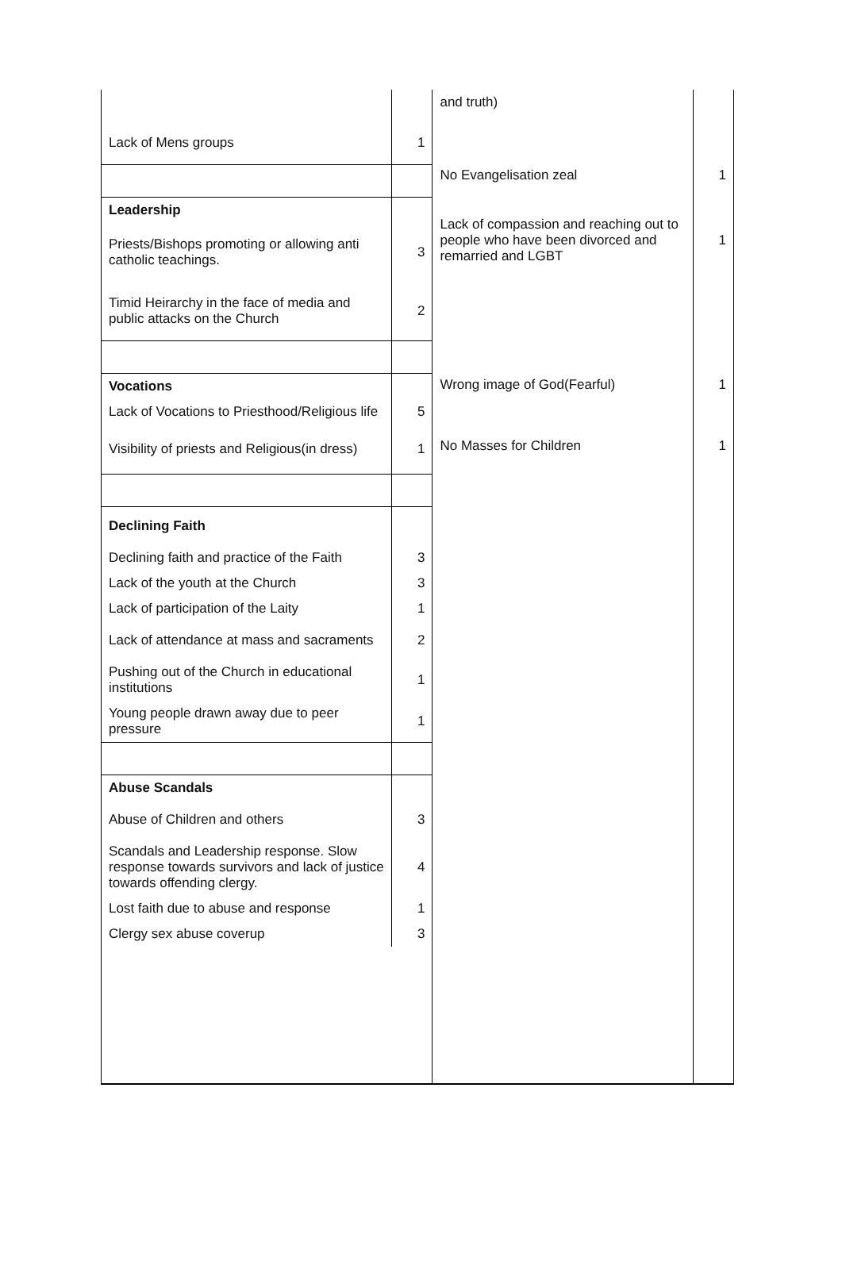| Lack of Mens groups | 1 |
| Leadership | |
| Priests/Bishops promoting or allowing anti catholic teachings. | 3 |
| Timid Heirarchy in the face of media and public attacks on the Church | 2 |
| Vocations | |
| Lack of Vocations to Priesthood/Religious life | 5 |
| Visibility of priests and Religious(in dress) | 1 |
| Declining Faith | |
| Declining faith and practice of the Faith | 3 |
| Lack of the youth at the Church | 3 |
| Lack of participation of the Laity | 1 |
| Lack of attendance at mass and sacraments | 2 |
| Pushing out of the Church in educational institutions | 1 |
| Young people drawn away due to peer pressure | 1 |
| Abuse Scandals | |
| Abuse of Children and others | 3 |
| Scandals and Leadership response. Slow response towards survivors and lack of justice towards offending clergy. | 4 |
| Lost faith due to abuse and response | 1 |
| Clergy sex abuse coverup | 3 |
| and truth) | |
| No Evangelisation zeal | 1 |
| Lack of compassion and reaching out to people who have been divorced and remarried and LGBT | 1 |
| Wrong image of God(Fearful) | 1 |
| No Masses for Children | 1 |